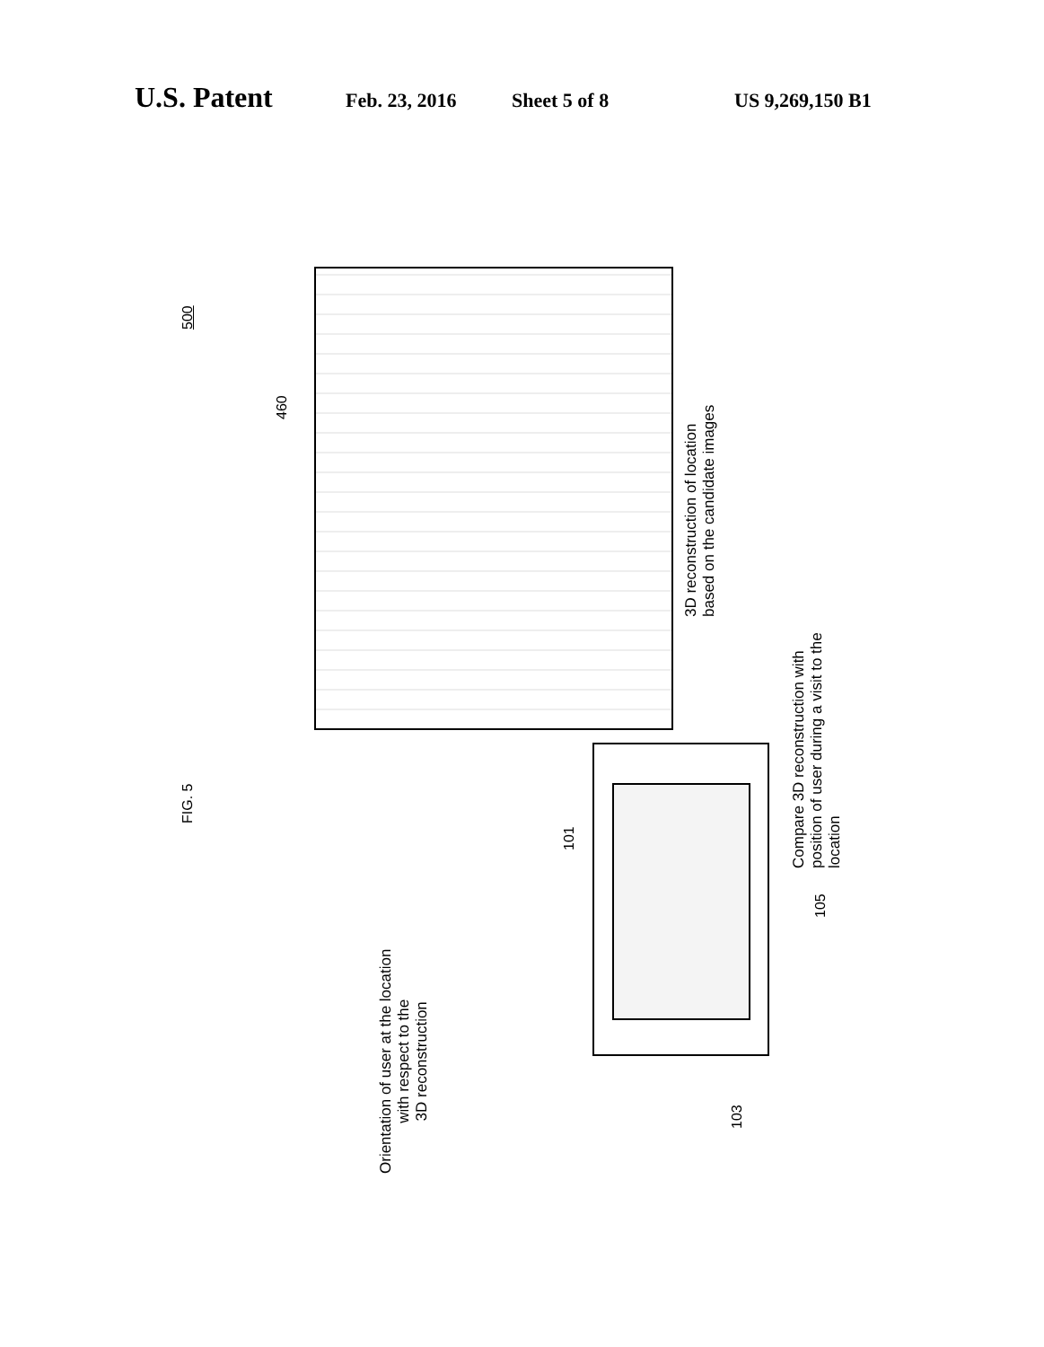U.S. Patent
Feb. 23, 2016 Sheet 5 of 8 US 9,269,150 B1
500
FIG. 5
460
3D reconstruction of location
based on the candidate images
101
Compare 3D reconstruction with
position of user during a visit to the
location
105
Orientation of user at the location
with respect to the
3D reconstruction
103